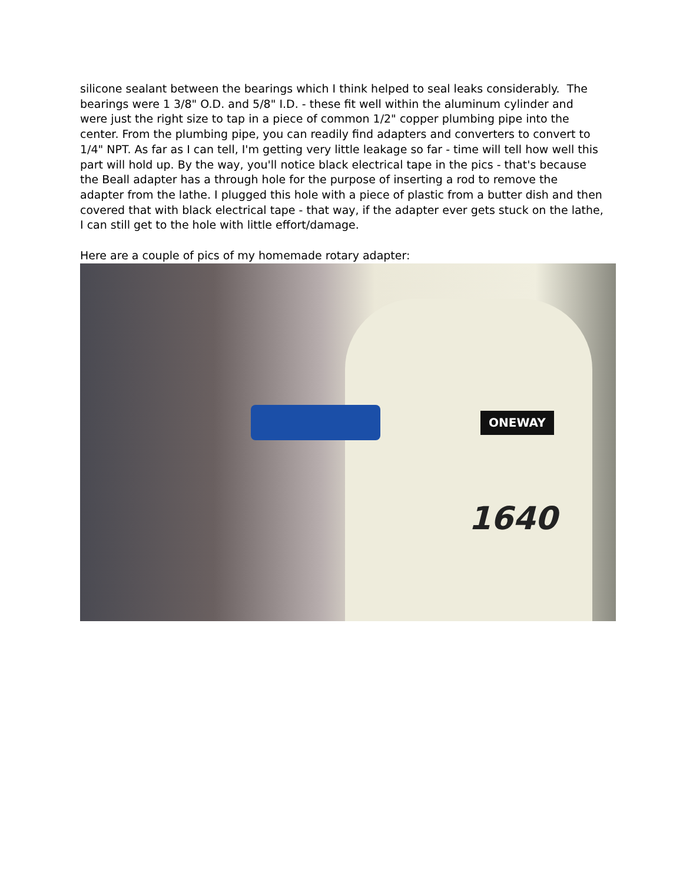silicone sealant between the bearings which I think helped to seal leaks considerably. The bearings were 1 3/8" O.D. and 5/8" I.D. - these fit well within the aluminum cylinder and were just the right size to tap in a piece of common 1/2" copper plumbing pipe into the center. From the plumbing pipe, you can readily find adapters and converters to convert to 1/4" NPT. As far as I can tell, I'm getting very little leakage so far - time will tell how well this part will hold up. By the way, you'll notice black electrical tape in the pics - that's because the Beall adapter has a through hole for the purpose of inserting a rod to remove the adapter from the lathe. I plugged this hole with a piece of plastic from a butter dish and then covered that with black electrical tape - that way, if the adapter ever gets stuck on the lathe, I can still get to the hole with little effort/damage.
Here are a couple of pics of my homemade rotary adapter:
ONEWAY
1640